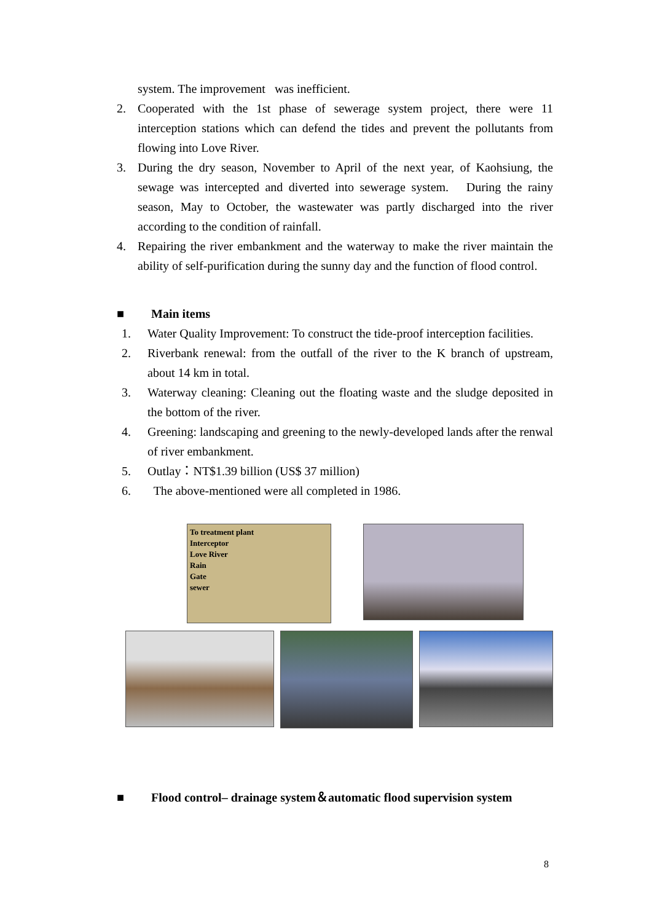system. The improvement was inefficient.
2. Cooperated with the 1st phase of sewerage system project, there were 11 interception stations which can defend the tides and prevent the pollutants from flowing into Love River.
3. During the dry season, November to April of the next year, of Kaohsiung, the sewage was intercepted and diverted into sewerage system. During the rainy season, May to October, the wastewater was partly discharged into the river according to the condition of rainfall.
4. Repairing the river embankment and the waterway to make the river maintain the ability of self-purification during the sunny day and the function of flood control.
■ Main items
1. Water Quality Improvement: To construct the tide-proof interception facilities.
2. Riverbank renewal: from the outfall of the river to the K branch of upstream, about 14 km in total.
3. Waterway cleaning: Cleaning out the floating waste and the sludge deposited in the bottom of the river.
4. Greening: landscaping and greening to the newly-developed lands after the renwal of river embankment.
5. Outlay：NT$1.39 billion (US$ 37 million)
6. The above-mentioned were all completed in 1986.
To treatment plant
Interceptor
Love River
Rain
Gate
sewer
■ Flood control– drainage system＆automatic flood supervision system
8